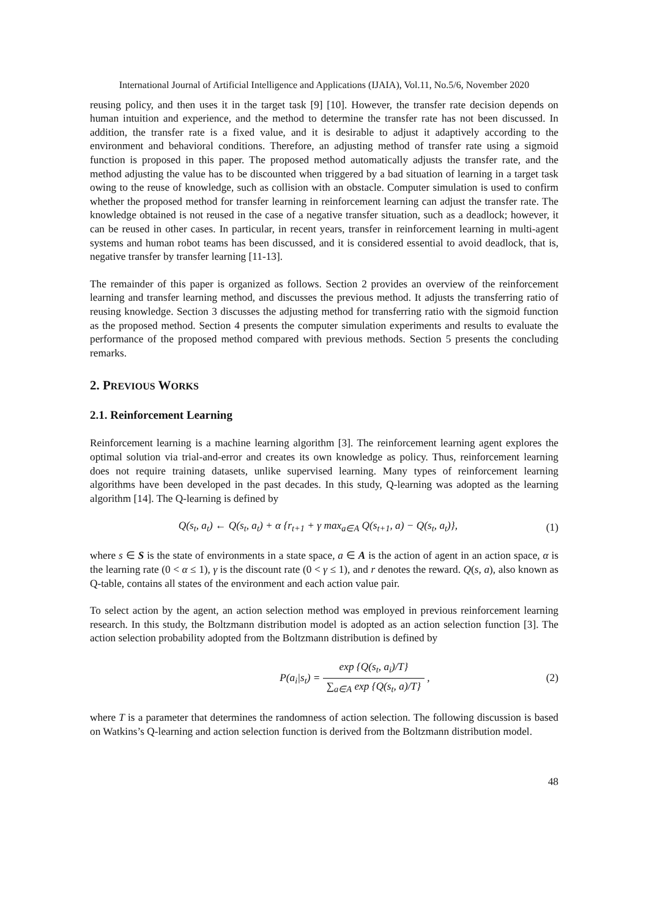International Journal of Artificial Intelligence and Applications (IJAIA), Vol.11, No.5/6, November 2020
reusing policy, and then uses it in the target task [9] [10]. However, the transfer rate decision depends on human intuition and experience, and the method to determine the transfer rate has not been discussed. In addition, the transfer rate is a fixed value, and it is desirable to adjust it adaptively according to the environment and behavioral conditions. Therefore, an adjusting method of transfer rate using a sigmoid function is proposed in this paper. The proposed method automatically adjusts the transfer rate, and the method adjusting the value has to be discounted when triggered by a bad situation of learning in a target task owing to the reuse of knowledge, such as collision with an obstacle. Computer simulation is used to confirm whether the proposed method for transfer learning in reinforcement learning can adjust the transfer rate. The knowledge obtained is not reused in the case of a negative transfer situation, such as a deadlock; however, it can be reused in other cases. In particular, in recent years, transfer in reinforcement learning in multi-agent systems and human robot teams has been discussed, and it is considered essential to avoid deadlock, that is, negative transfer by transfer learning [11-13].
The remainder of this paper is organized as follows. Section 2 provides an overview of the reinforcement learning and transfer learning method, and discusses the previous method. It adjusts the transferring ratio of reusing knowledge. Section 3 discusses the adjusting method for transferring ratio with the sigmoid function as the proposed method. Section 4 presents the computer simulation experiments and results to evaluate the performance of the proposed method compared with previous methods. Section 5 presents the concluding remarks.
2. PREVIOUS WORKS
2.1. Reinforcement Learning
Reinforcement learning is a machine learning algorithm [3]. The reinforcement learning agent explores the optimal solution via trial-and-error and creates its own knowledge as policy. Thus, reinforcement learning does not require training datasets, unlike supervised learning. Many types of reinforcement learning algorithms have been developed in the past decades. In this study, Q-learning was adopted as the learning algorithm [14]. The Q-learning is defined by
Q(s<sub>t</sub>, a<sub>t</sub>) ← Q(s<sub>t</sub>, a<sub>t</sub>) + α {r<sub>t+1</sub> + γ max<sub>a∈A</sub> Q(s<sub>t+1</sub>, a) − Q(s<sub>t</sub>, a<sub>t</sub>)},
(1)
where s ∈ S is the state of environments in a state space, a ∈ A is the action of agent in an action space, α is the learning rate (0 < α ≤ 1), γ is the discount rate (0 < γ ≤ 1), and r denotes the reward. Q(s, a), also known as Q-table, contains all states of the environment and each action value pair.
To select action by the agent, an action selection method was employed in previous reinforcement learning research. In this study, the Boltzmann distribution model is adopted as an action selection function [3]. The action selection probability adopted from the Boltzmann distribution is defined by
P(a<sub>i</sub>|s<sub>t</sub>) = exp {Q(s<sub>t</sub>, a<sub>i</sub>)/T} ∑<sub>a∈A</sub> exp {Q(s<sub>t</sub>, a)/T} ,
(2)
where T is a parameter that determines the randomness of action selection. The following discussion is based on Watkins’s Q-learning and action selection function is derived from the Boltzmann distribution model.
48